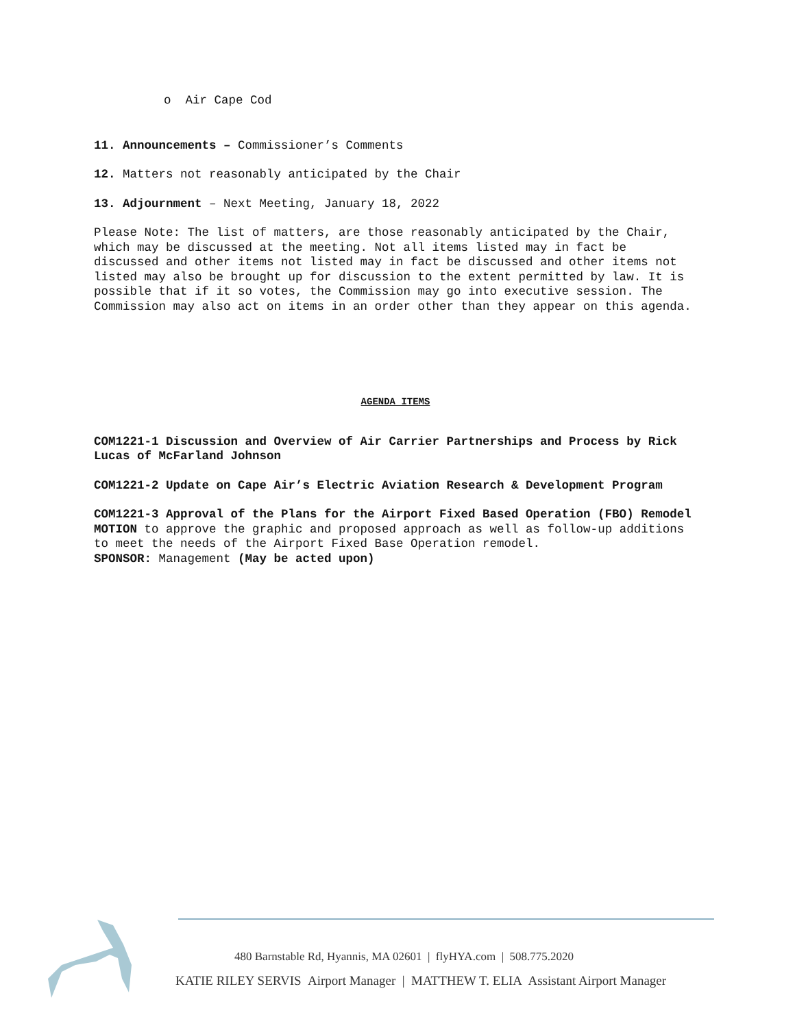o Air Cape Cod
11. Announcements – Commissioner’s Comments
12. Matters not reasonably anticipated by the Chair
13. Adjournment – Next Meeting, January 18, 2022
Please Note: The list of matters, are those reasonably anticipated by the Chair, which may be discussed at the meeting. Not all items listed may in fact be discussed and other items not listed may in fact be discussed and other items not listed may also be brought up for discussion to the extent permitted by law. It is possible that if it so votes, the Commission may go into executive session. The Commission may also act on items in an order other than they appear on this agenda.
AGENDA ITEMS
COM1221-1 Discussion and Overview of Air Carrier Partnerships and Process by Rick Lucas of McFarland Johnson
COM1221-2 Update on Cape Air’s Electric Aviation Research & Development Program
COM1221-3 Approval of the Plans for the Airport Fixed Based Operation (FBO) Remodel
MOTION to approve the graphic and proposed approach as well as follow-up additions to meet the needs of the Airport Fixed Base Operation remodel.
SPONSOR: Management (May be acted upon)
480 Barnstable Rd, Hyannis, MA 02601 | flyHYA.com | 508.775.2020
KATIE RILEY SERVIS Airport Manager | MATTHEW T. ELIA Assistant Airport Manager